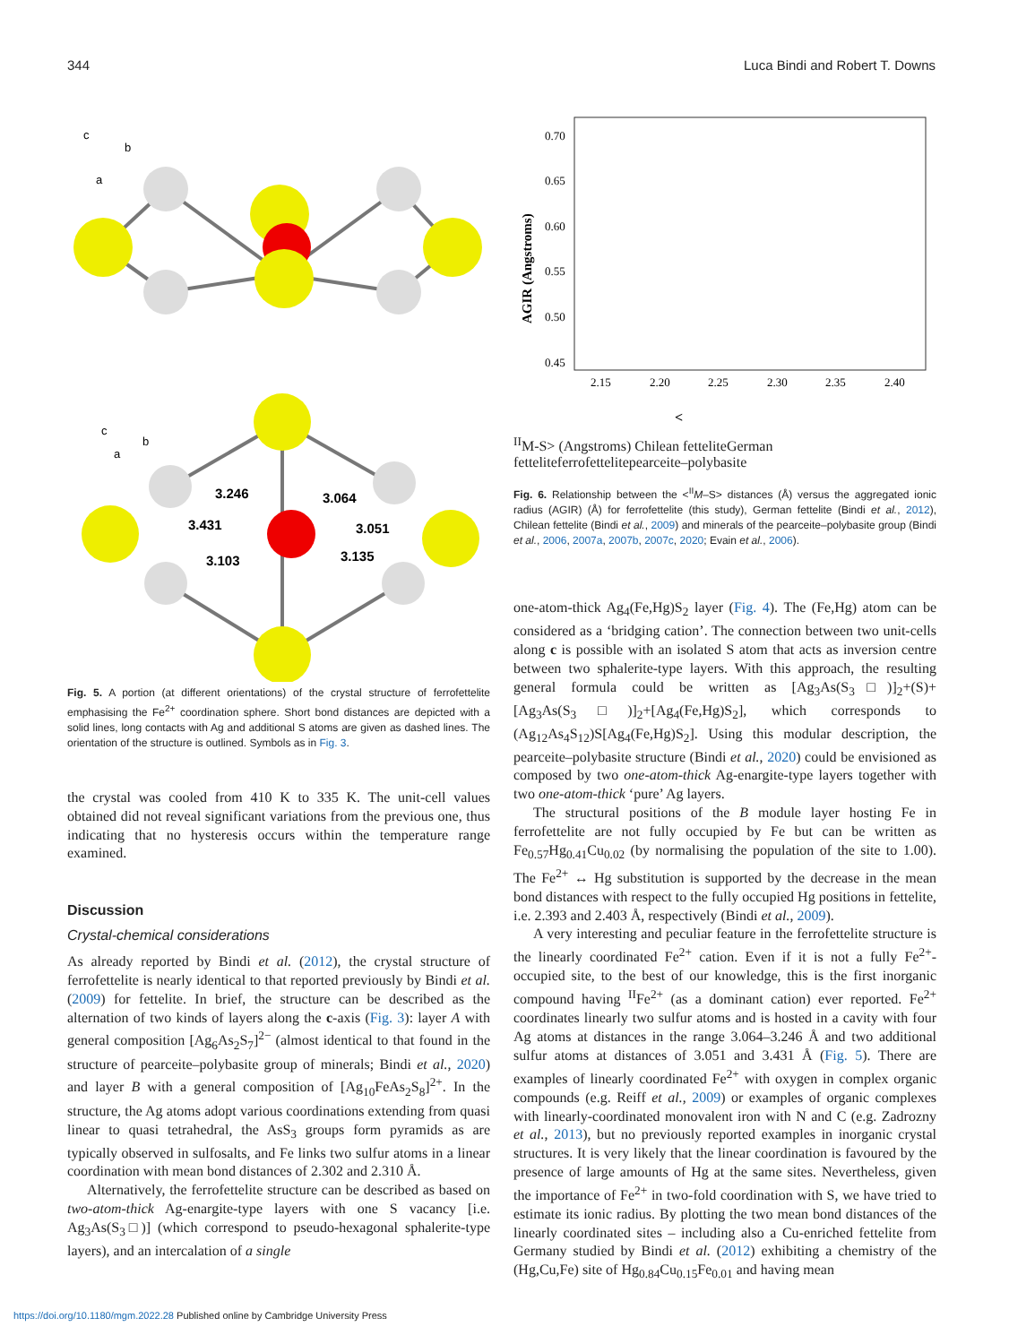344 Luca Bindi and Robert T. Downs
c
b
a
c
b
a
3.246
3.064
3.431
3.051
3.103
3.135
Fig. 5. A portion (at different orientations) of the crystal structure of ferrofettelite emphasising the Fe<sup>2+</sup> coordination sphere. Short bond distances are depicted with a solid lines, long contacts with Ag and additional S atoms are given as dashed lines. The orientation of the structure is outlined. Symbols as in Fig. 3.
the crystal was cooled from 410 K to 335 K. The unit-cell values obtained did not reveal significant variations from the previous one, thus indicating that no hysteresis occurs within the temperature range examined.
Discussion
Crystal-chemical considerations
As already reported by Bindi et al. (2012), the crystal structure of ferrofettelite is nearly identical to that reported previously by Bindi et al. (2009) for fettelite. In brief, the structure can be described as the alternation of two kinds of layers along the c-axis (Fig. 3): layer A with general composition [Ag<sub>6</sub>As<sub>2</sub>S<sub>7</sub>]<sup>2−</sup> (almost identical to that found in the structure of pearceite–polybasite group of minerals; Bindi et al., 2020) and layer B with a general composition of [Ag<sub>10</sub>FeAs<sub>2</sub>S<sub>8</sub>]<sup>2+</sup>. In the structure, the Ag atoms adopt various coordinations extending from quasi linear to quasi tetrahedral, the AsS<sub>3</sub> groups form pyramids as are typically observed in sulfosalts, and Fe links two sulfur atoms in a linear coordination with mean bond distances of 2.302 and 2.310 Å.
Alternatively, the ferrofettelite structure can be described as based on two-atom-thick Ag-enargite-type layers with one S vacancy [i.e. Ag<sub>3</sub>As(S<sub>3</sub>□)] (which correspond to pseudo-hexagonal sphalerite-type layers), and an intercalation of a single
0.70
0.65
0.60
0.55
0.50
0.45
2.15
2.20
2.25
2.30
2.35
2.40
AGIR (Angstroms)
<IIM-S> (Angstroms)
Chilean fettelite
German fettelite
ferrofettelite
pearceite–polybasite
Fig. 6. Relationship between the <<sup>II</sup>M–S> distances (Å) versus the aggregated ionic radius (AGIR) (Å) for ferrofettelite (this study), German fettelite (Bindi et al., 2012), Chilean fettelite (Bindi et al., 2009) and minerals of the pearceite–polybasite group (Bindi et al., 2006, 2007a, 2007b, 2007c, 2020; Evain et al., 2006).
one-atom-thick Ag<sub>4</sub>(Fe,Hg)S<sub>2</sub> layer (Fig. 4). The (Fe,Hg) atom can be considered as a ‘bridging cation’. The connection between two unit-cells along c is possible with an isolated S atom that acts as inversion centre between two sphalerite-type layers. With this approach, the resulting general formula could be written as [Ag<sub>3</sub>As(S<sub>3</sub>□)]<sub>2</sub>+(S)+[Ag<sub>3</sub>As(S<sub>3</sub>□)]<sub>2</sub>+[Ag<sub>4</sub>(Fe,Hg)S<sub>2</sub>], which corresponds to (Ag<sub>12</sub>As<sub>4</sub>S<sub>12</sub>)S[Ag<sub>4</sub>(Fe,Hg)S<sub>2</sub>]. Using this modular description, the pearceite–polybasite structure (Bindi et al., 2020) could be envisioned as composed by two one-atom-thick Ag-enargite-type layers together with two one-atom-thick ‘pure’ Ag layers.
The structural positions of the B module layer hosting Fe in ferrofettelite are not fully occupied by Fe but can be written as Fe<sub>0.57</sub>Hg<sub>0.41</sub>Cu<sub>0.02</sub> (by normalising the population of the site to 1.00). The Fe<sup>2+</sup> ↔ Hg substitution is supported by the decrease in the mean bond distances with respect to the fully occupied Hg positions in fettelite, i.e. 2.393 and 2.403 Å, respectively (Bindi et al., 2009).
A very interesting and peculiar feature in the ferrofettelite structure is the linearly coordinated Fe<sup>2+</sup> cation. Even if it is not a fully Fe<sup>2+</sup>-occupied site, to the best of our knowledge, this is the first inorganic compound having <sup>II</sup>Fe<sup>2+</sup> (as a dominant cation) ever reported. Fe<sup>2+</sup> coordinates linearly two sulfur atoms and is hosted in a cavity with four Ag atoms at distances in the range 3.064–3.246 Å and two additional sulfur atoms at distances of 3.051 and 3.431 Å (Fig. 5). There are examples of linearly coordinated Fe<sup>2+</sup> with oxygen in complex organic compounds (e.g. Reiff et al., 2009) or examples of organic complexes with linearly-coordinated monovalent iron with N and C (e.g. Zadrozny et al., 2013), but no previously reported examples in inorganic crystal structures. It is very likely that the linear coordination is favoured by the presence of large amounts of Hg at the same sites. Nevertheless, given the importance of Fe<sup>2+</sup> in two-fold coordination with S, we have tried to estimate its ionic radius. By plotting the two mean bond distances of the linearly coordinated sites – including also a Cu-enriched fettelite from Germany studied by Bindi et al. (2012) exhibiting a chemistry of the (Hg,Cu,Fe) site of Hg<sub>0.84</sub>Cu<sub>0.15</sub>Fe<sub>0.01</sub> and having mean
https://doi.org/10.1180/mgm.2022.28 Published online by Cambridge University Press